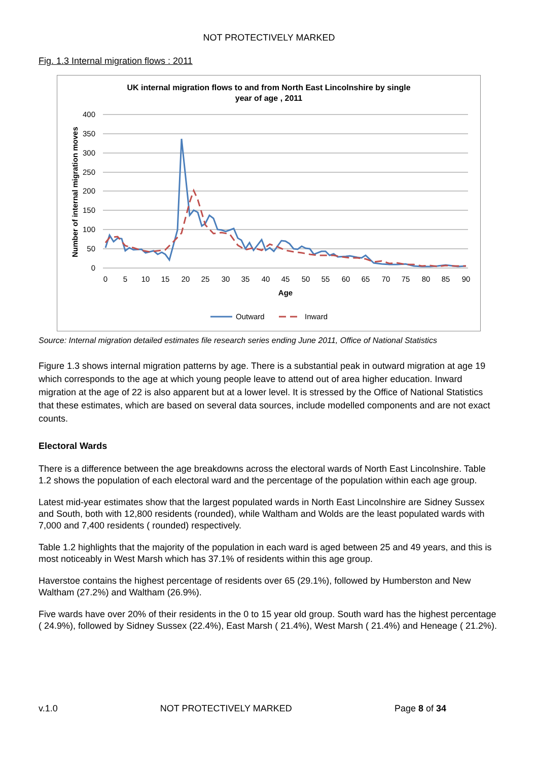NOT PROTECTIVELY MARKED
Fig. 1.3 Internal migration flows : 2011
UK internal migration flows to and from North East Lincolnshire by single
year of age , 2011
400
350
300
250
200
150
100
50
0
0
5
10
15
20
25
30
35
40
45
50
55
60
65
70
75
80
85
90
Age
Number of internal migration moves
Outward
Inward
Source: Internal migration detailed estimates file research series ending June 2011, Office of National Statistics
Figure 1.3 shows internal migration patterns by age. There is a substantial peak in outward migration at age 19 which corresponds to the age at which young people leave to attend out of area higher education. Inward migration at the age of 22 is also apparent but at a lower level. It is stressed by the Office of National Statistics that these estimates, which are based on several data sources, include modelled components and are not exact counts.
Electoral Wards
There is a difference between the age breakdowns across the electoral wards of North East Lincolnshire. Table 1.2 shows the population of each electoral ward and the percentage of the population within each age group.
Latest mid-year estimates show that the largest populated wards in North East Lincolnshire are Sidney Sussex and South, both with 12,800 residents (rounded), while Waltham and Wolds are the least populated wards with 7,000 and 7,400 residents ( rounded) respectively.
Table 1.2 highlights that the majority of the population in each ward is aged between 25 and 49 years, and this is most noticeably in West Marsh which has 37.1% of residents within this age group.
Haverstoe contains the highest percentage of residents over 65 (29.1%), followed by Humberston and New Waltham (27.2%) and Waltham (26.9%).
Five wards have over 20% of their residents in the 0 to 15 year old group. South ward has the highest percentage ( 24.9%), followed by Sidney Sussex (22.4%), East Marsh ( 21.4%), West Marsh ( 21.4%) and Heneage ( 21.2%).
v.1.0 NOT PROTECTIVELY MARKED Page 8 of 34